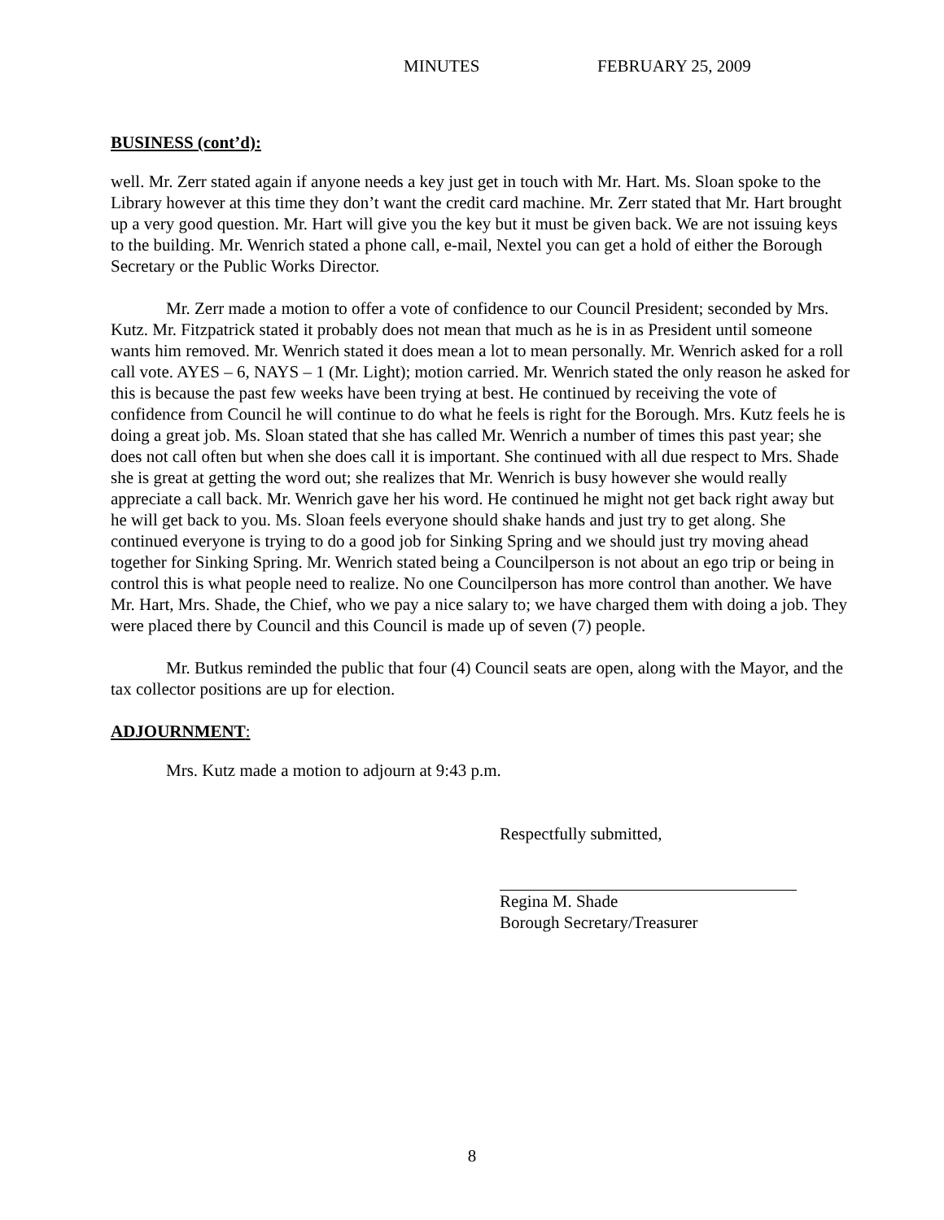MINUTES FEBRUARY 25, 2009
BUSINESS (cont’d):
well. Mr. Zerr stated again if anyone needs a key just get in touch with Mr. Hart. Ms. Sloan spoke to the Library however at this time they don’t want the credit card machine. Mr. Zerr stated that Mr. Hart brought up a very good question. Mr. Hart will give you the key but it must be given back. We are not issuing keys to the building. Mr. Wenrich stated a phone call, e-mail, Nextel you can get a hold of either the Borough Secretary or the Public Works Director.
Mr. Zerr made a motion to offer a vote of confidence to our Council President; seconded by Mrs. Kutz. Mr. Fitzpatrick stated it probably does not mean that much as he is in as President until someone wants him removed. Mr. Wenrich stated it does mean a lot to mean personally. Mr. Wenrich asked for a roll call vote. AYES – 6, NAYS – 1 (Mr. Light); motion carried. Mr. Wenrich stated the only reason he asked for this is because the past few weeks have been trying at best. He continued by receiving the vote of confidence from Council he will continue to do what he feels is right for the Borough. Mrs. Kutz feels he is doing a great job. Ms. Sloan stated that she has called Mr. Wenrich a number of times this past year; she does not call often but when she does call it is important. She continued with all due respect to Mrs. Shade she is great at getting the word out; she realizes that Mr. Wenrich is busy however she would really appreciate a call back. Mr. Wenrich gave her his word. He continued he might not get back right away but he will get back to you. Ms. Sloan feels everyone should shake hands and just try to get along. She continued everyone is trying to do a good job for Sinking Spring and we should just try moving ahead together for Sinking Spring. Mr. Wenrich stated being a Councilperson is not about an ego trip or being in control this is what people need to realize. No one Councilperson has more control than another. We have Mr. Hart, Mrs. Shade, the Chief, who we pay a nice salary to; we have charged them with doing a job. They were placed there by Council and this Council is made up of seven (7) people.
Mr. Butkus reminded the public that four (4) Council seats are open, along with the Mayor, and the tax collector positions are up for election.
ADJOURNMENT:
Mrs. Kutz made a motion to adjourn at 9:43 p.m.
Respectfully submitted,
Regina M. Shade
Borough Secretary/Treasurer
8